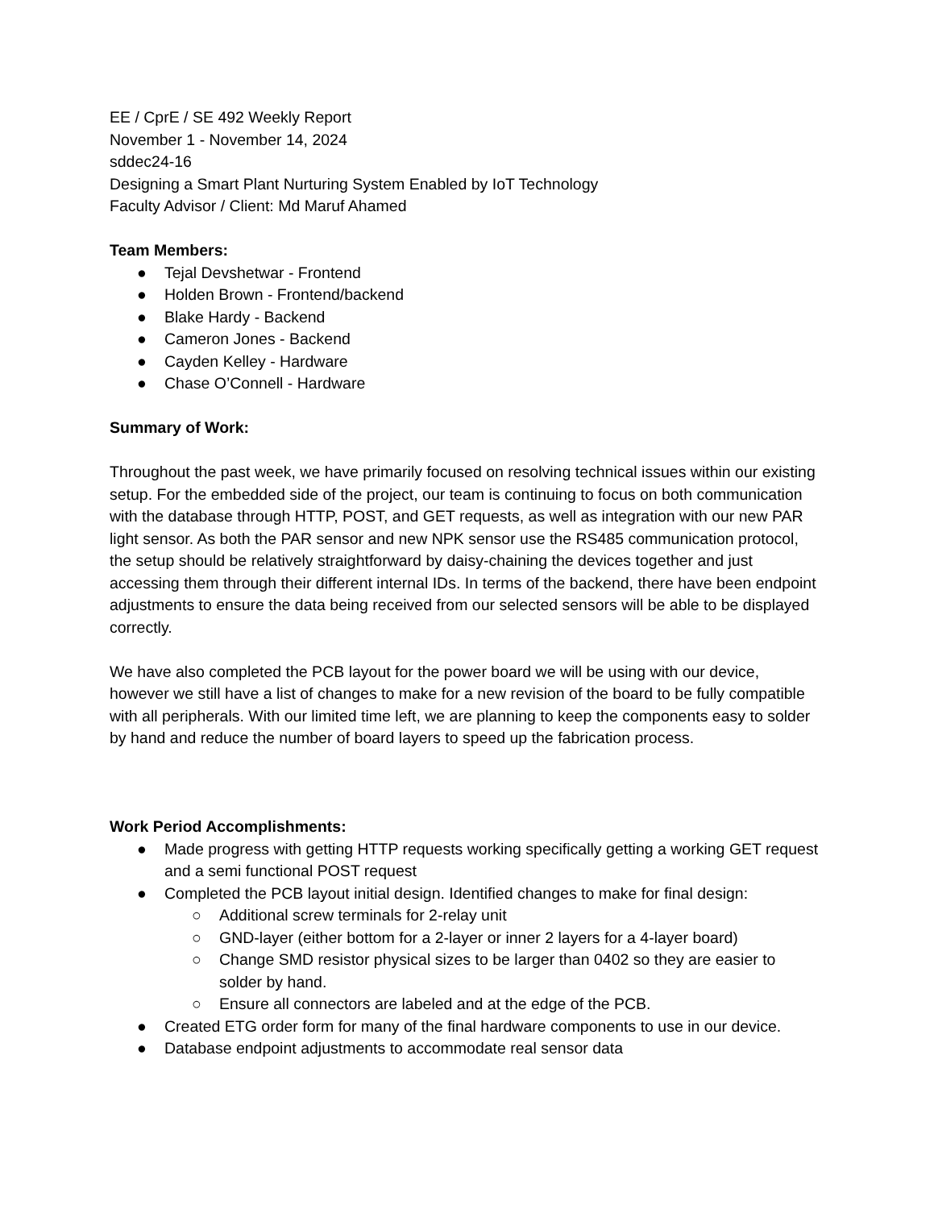EE / CprE / SE 492 Weekly Report
November 1 - November 14, 2024
sddec24-16
Designing a Smart Plant Nurturing System Enabled by IoT Technology
Faculty Advisor / Client: Md Maruf Ahamed
Team Members:
● Tejal Devshetwar - Frontend
● Holden Brown - Frontend/backend
● Blake Hardy - Backend
● Cameron Jones - Backend
● Cayden Kelley - Hardware
● Chase O’Connell - Hardware
Summary of Work:
Throughout the past week, we have primarily focused on resolving technical issues within our existing setup. For the embedded side of the project, our team is continuing to focus on both communication with the database through HTTP, POST, and GET requests, as well as integration with our new PAR light sensor. As both the PAR sensor and new NPK sensor use the RS485 communication protocol, the setup should be relatively straightforward by daisy-chaining the devices together and just accessing them through their different internal IDs. In terms of the backend, there have been endpoint adjustments to ensure the data being received from our selected sensors will be able to be displayed correctly.
We have also completed the PCB layout for the power board we will be using with our device, however we still have a list of changes to make for a new revision of the board to be fully compatible with all peripherals. With our limited time left, we are planning to keep the components easy to solder by hand and reduce the number of board layers to speed up the fabrication process.
Work Period Accomplishments:
● Made progress with getting HTTP requests working specifically getting a working GET request and a semi functional POST request
● Completed the PCB layout initial design. Identified changes to make for final design:
○ Additional screw terminals for 2-relay unit
○ GND-layer (either bottom for a 2-layer or inner 2 layers for a 4-layer board)
○ Change SMD resistor physical sizes to be larger than 0402 so they are easier to solder by hand.
○ Ensure all connectors are labeled and at the edge of the PCB.
● Created ETG order form for many of the final hardware components to use in our device.
● Database endpoint adjustments to accommodate real sensor data